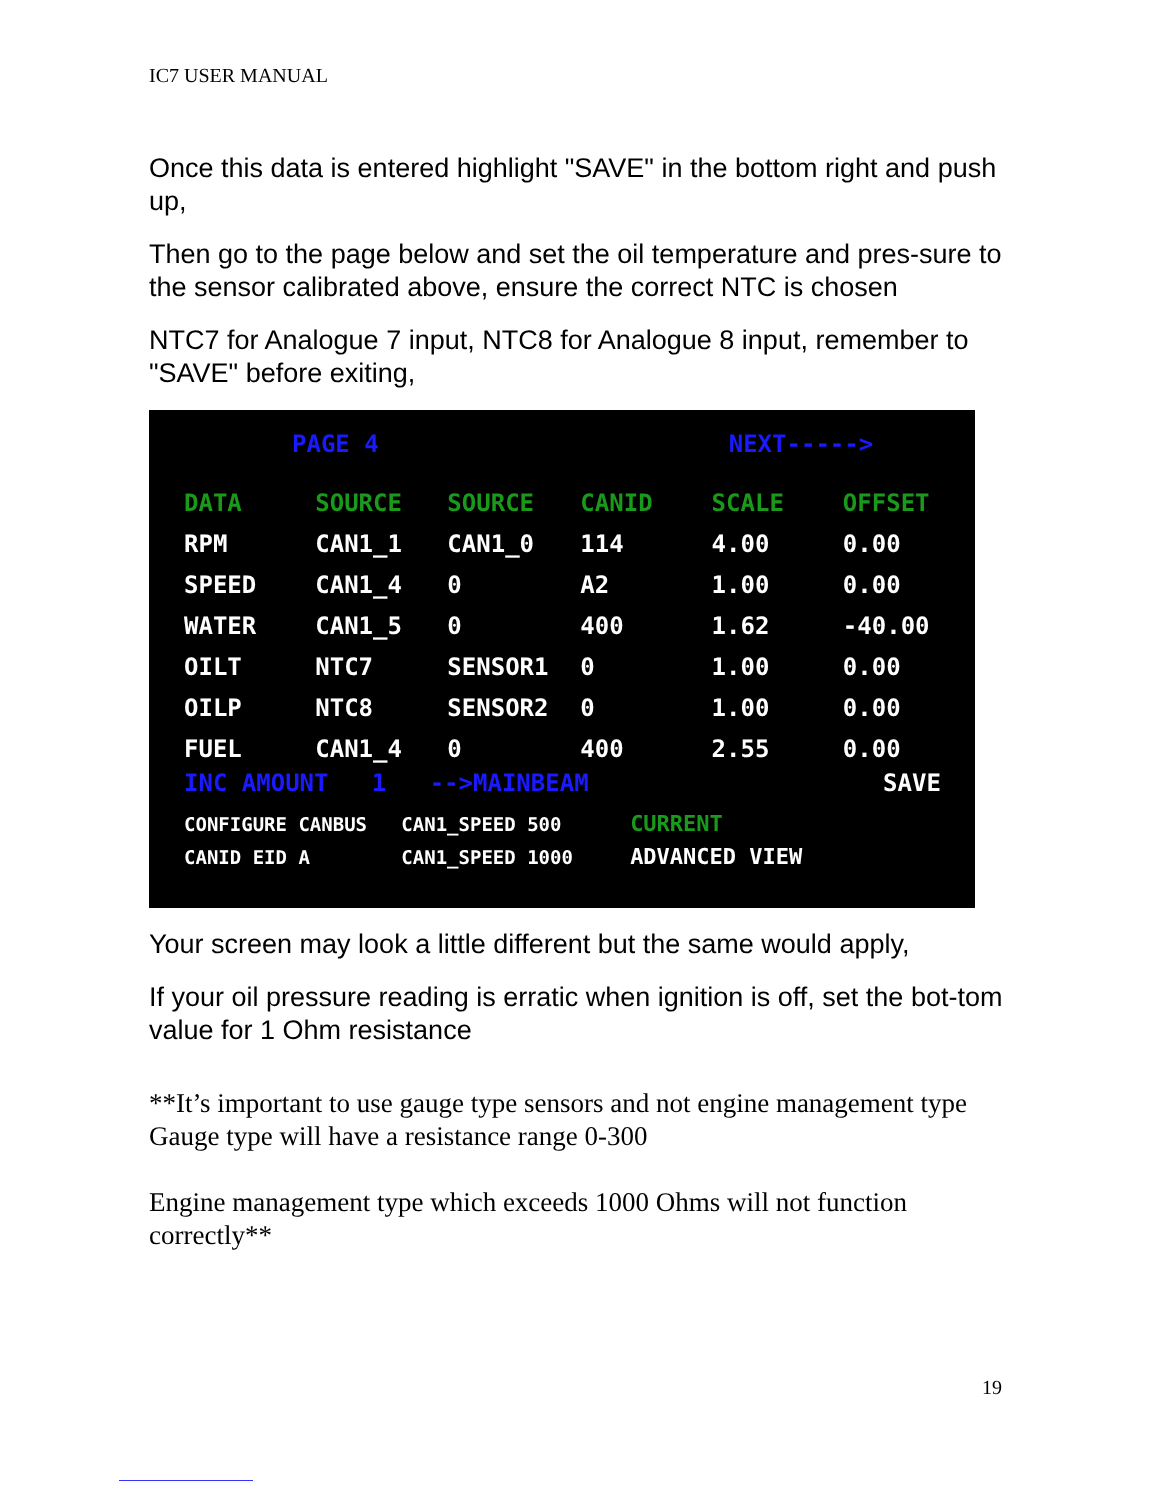IC7 USER MANUAL
Once this data is entered highlight "SAVE" in the bottom right and push up,
Then go to the page below and set the oil temperature and pres-sure to the sensor calibrated above, ensure the correct NTC is chosen
NTC7 for Analogue 7 input, NTC8 for Analogue 8 input, remember to "SAVE" before exiting,
PAGE 4 NEXT----->
| DATA | SOURCE | SOURCE | CANID | SCALE | OFFSET |
| RPM | CAN1_1 | CAN1_0 | 114 | 4.00 | 0.00 |
| SPEED | CAN1_4 | 0 | A2 | 1.00 | 0.00 |
| WATER | CAN1_5 | 0 | 400 | 1.62 | -40.00 |
| OILT | NTC7 | SENSOR1 | 0 | 1.00 | 0.00 |
| OILP | NTC8 | SENSOR2 | 0 | 1.00 | 0.00 |
| FUEL | CAN1_4 | 0 | 400 | 2.55 | 0.00 |
INC AMOUNT 1 -->MAINBEAM SAVE
CONFIGURE CANBUS CAN1_SPEED 500 CURRENT
CANID EID A CAN1_SPEED 1000 ADVANCED VIEW
Your screen may look a little different but the same would apply,
If your oil pressure reading is erratic when ignition is off, set the bot-tom value for 1 Ohm resistance
**It’s important to use gauge type sensors and not engine management type
Gauge type will have a resistance range 0-300
Engine management type which exceeds 1000 Ohms will not function correctly**
19